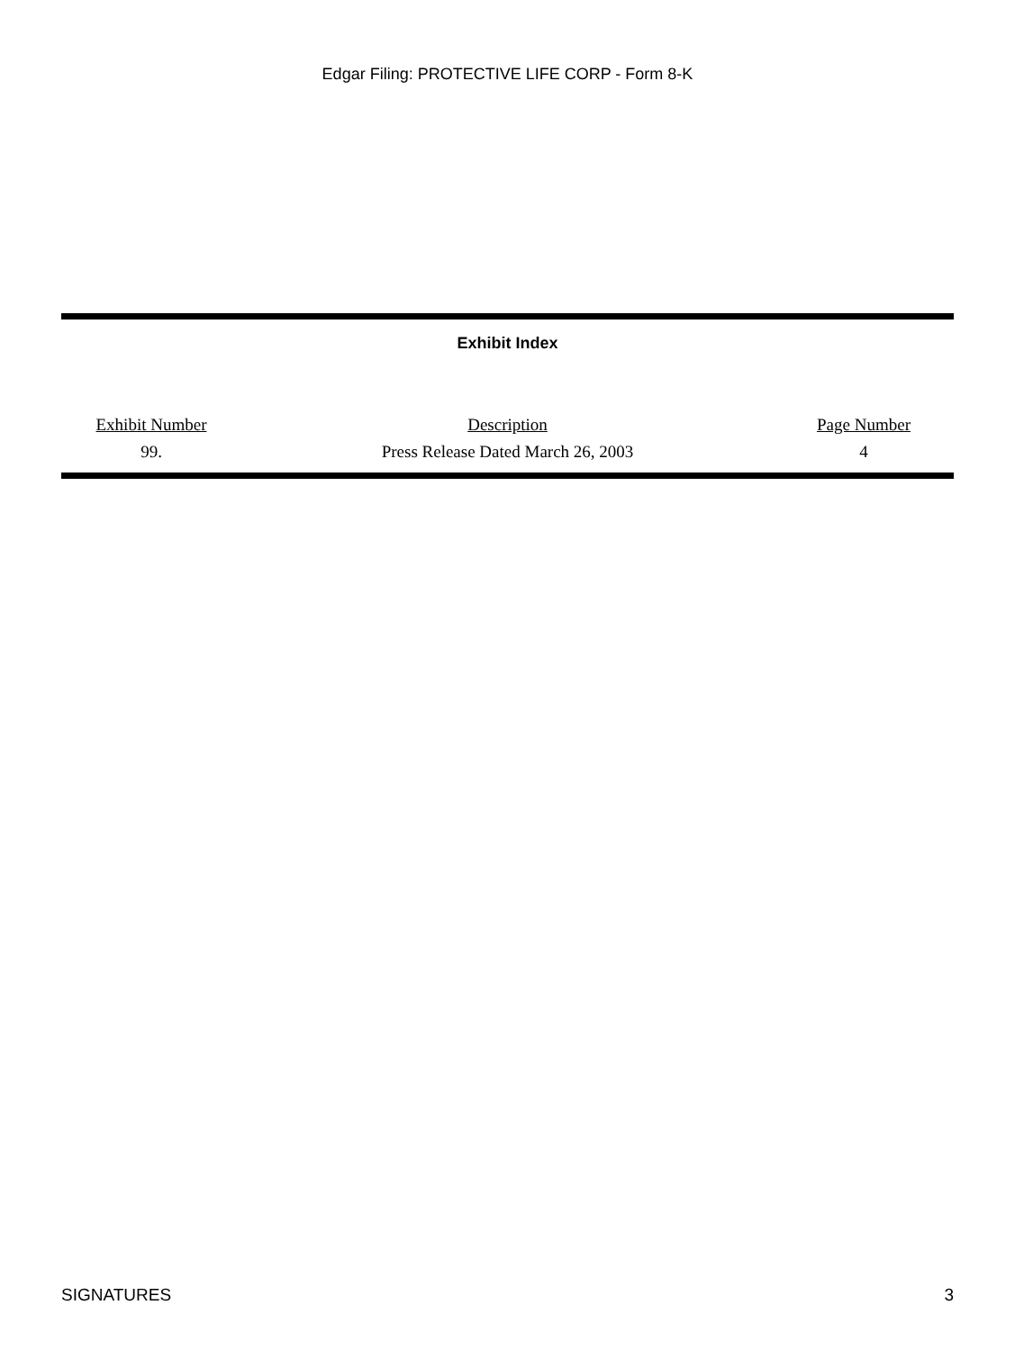Edgar Filing: PROTECTIVE LIFE CORP - Form 8-K
Exhibit Index
| Exhibit Number | Description | Page Number |
| --- | --- | --- |
| 99. | Press Release Dated March 26, 2003 | 4 |
SIGNATURES 3